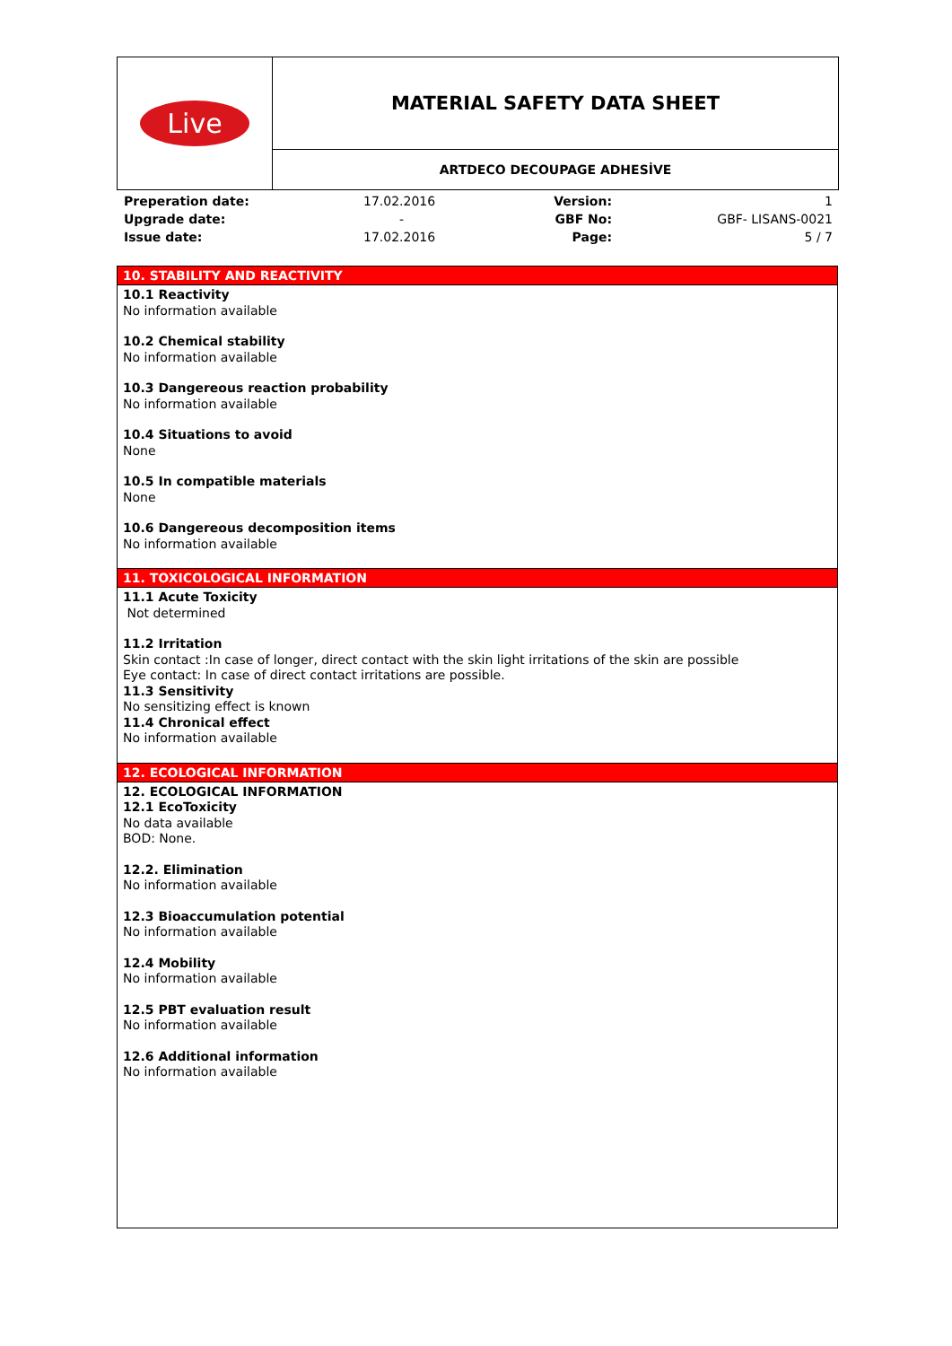| Live | MATERIAL SAFETY DATA SHEET |
| | ARTDECO DECOUPAGE ADHESİVE |
| Preperation date: | 17.02.2016 | Version: | 1 |
| Upgrade date: | - | GBF No: | GBF- LISANS-0021 |
| Issue date: | 17.02.2016 | Page: | 5 / 7 |
10. STABILITY AND REACTIVITY
10.1 Reactivity
No information available
10.2 Chemical stability
No information available
10.3 Dangereous reaction probability
No information available
10.4 Situations to avoid
None
10.5 In compatible materials
None
10.6 Dangereous decomposition items
No information available
11. TOXICOLOGICAL INFORMATION
11.1 Acute Toxicity
Not determined
11.2 Irritation
Skin contact :In case of longer, direct contact with the skin light irritations of the skin are possible
Eye contact: In case of direct contact irritations are possible.
11.3 Sensitivity
No sensitizing effect is known
11.4 Chronical effect
No information available
12. ECOLOGICAL INFORMATION
12. ECOLOGICAL INFORMATION
12.1 EcoToxicity
No data available
BOD: None.
12.2. Elimination
No information available
12.3 Bioaccumulation potential
No information available
12.4 Mobility
No information available
12.5 PBT evaluation result
No information available
12.6 Additional information
No information available